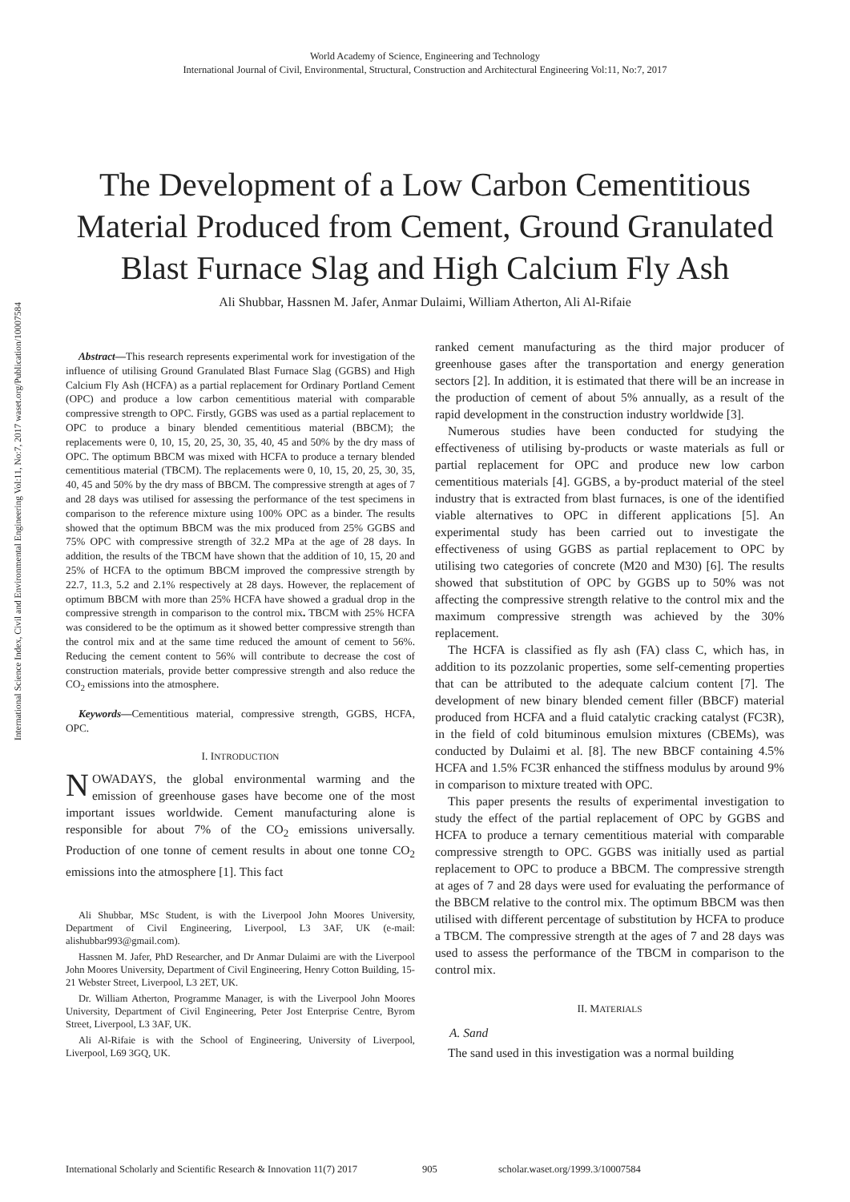International Science Index, Civil and Environmental Engineering Vol:11, No:7, 2017 waset.org/Publication/10007584
World Academy of Science, Engineering and Technology
International Journal of Civil, Environmental, Structural, Construction and Architectural Engineering Vol:11, No:7, 2017
The Development of a Low Carbon Cementitious Material Produced from Cement, Ground Granulated Blast Furnace Slag and High Calcium Fly Ash
Ali Shubbar, Hassnen M. Jafer, Anmar Dulaimi, William Atherton, Ali Al-Rifaie
Abstract—This research represents experimental work for investigation of the influence of utilising Ground Granulated Blast Furnace Slag (GGBS) and High Calcium Fly Ash (HCFA) as a partial replacement for Ordinary Portland Cement (OPC) and produce a low carbon cementitious material with comparable compressive strength to OPC. Firstly, GGBS was used as a partial replacement to OPC to produce a binary blended cementitious material (BBCM); the replacements were 0, 10, 15, 20, 25, 30, 35, 40, 45 and 50% by the dry mass of OPC. The optimum BBCM was mixed with HCFA to produce a ternary blended cementitious material (TBCM). The replacements were 0, 10, 15, 20, 25, 30, 35, 40, 45 and 50% by the dry mass of BBCM. The compressive strength at ages of 7 and 28 days was utilised for assessing the performance of the test specimens in comparison to the reference mixture using 100% OPC as a binder. The results showed that the optimum BBCM was the mix produced from 25% GGBS and 75% OPC with compressive strength of 32.2 MPa at the age of 28 days. In addition, the results of the TBCM have shown that the addition of 10, 15, 20 and 25% of HCFA to the optimum BBCM improved the compressive strength by 22.7, 11.3, 5.2 and 2.1% respectively at 28 days. However, the replacement of optimum BBCM with more than 25% HCFA have showed a gradual drop in the compressive strength in comparison to the control mix. TBCM with 25% HCFA was considered to be the optimum as it showed better compressive strength than the control mix and at the same time reduced the amount of cement to 56%. Reducing the cement content to 56% will contribute to decrease the cost of construction materials, provide better compressive strength and also reduce the CO<sub>2</sub> emissions into the atmosphere.
Keywords—Cementitious material, compressive strength, GGBS, HCFA, OPC.
I. INTRODUCTION
NOWADAYS, the global environmental warming and the emission of greenhouse gases have become one of the most important issues worldwide. Cement manufacturing alone is responsible for about 7% of the CO<sub>2</sub> emissions universally. Production of one tonne of cement results in about one tonne CO<sub>2</sub> emissions into the atmosphere [1]. This fact
Ali Shubbar, MSc Student, is with the Liverpool John Moores University, Department of Civil Engineering, Liverpool, L3 3AF, UK (e-mail: alishubbar993@gmail.com).
Hassnen M. Jafer, PhD Researcher, and Dr Anmar Dulaimi are with the Liverpool John Moores University, Department of Civil Engineering, Henry Cotton Building, 15-21 Webster Street, Liverpool, L3 2ET, UK.
Dr. William Atherton, Programme Manager, is with the Liverpool John Moores University, Department of Civil Engineering, Peter Jost Enterprise Centre, Byrom Street, Liverpool, L3 3AF, UK.
Ali Al-Rifaie is with the School of Engineering, University of Liverpool, Liverpool, L69 3GQ, UK.
ranked cement manufacturing as the third major producer of greenhouse gases after the transportation and energy generation sectors [2]. In addition, it is estimated that there will be an increase in the production of cement of about 5% annually, as a result of the rapid development in the construction industry worldwide [3].
Numerous studies have been conducted for studying the effectiveness of utilising by-products or waste materials as full or partial replacement for OPC and produce new low carbon cementitious materials [4]. GGBS, a by-product material of the steel industry that is extracted from blast furnaces, is one of the identified viable alternatives to OPC in different applications [5]. An experimental study has been carried out to investigate the effectiveness of using GGBS as partial replacement to OPC by utilising two categories of concrete (M20 and M30) [6]. The results showed that substitution of OPC by GGBS up to 50% was not affecting the compressive strength relative to the control mix and the maximum compressive strength was achieved by the 30% replacement.
The HCFA is classified as fly ash (FA) class C, which has, in addition to its pozzolanic properties, some self-cementing properties that can be attributed to the adequate calcium content [7]. The development of new binary blended cement filler (BBCF) material produced from HCFA and a fluid catalytic cracking catalyst (FC3R), in the field of cold bituminous emulsion mixtures (CBEMs), was conducted by Dulaimi et al. [8]. The new BBCF containing 4.5% HCFA and 1.5% FC3R enhanced the stiffness modulus by around 9% in comparison to mixture treated with OPC.
This paper presents the results of experimental investigation to study the effect of the partial replacement of OPC by GGBS and HCFA to produce a ternary cementitious material with comparable compressive strength to OPC. GGBS was initially used as partial replacement to OPC to produce a BBCM. The compressive strength at ages of 7 and 28 days were used for evaluating the performance of the BBCM relative to the control mix. The optimum BBCM was then utilised with different percentage of substitution by HCFA to produce a TBCM. The compressive strength at the ages of 7 and 28 days was used to assess the performance of the TBCM in comparison to the control mix.
II. MATERIALS
A. Sand
The sand used in this investigation was a normal building
International Scholarly and Scientific Research & Innovation 11(7) 2017 905 scholar.waset.org/1999.3/10007584